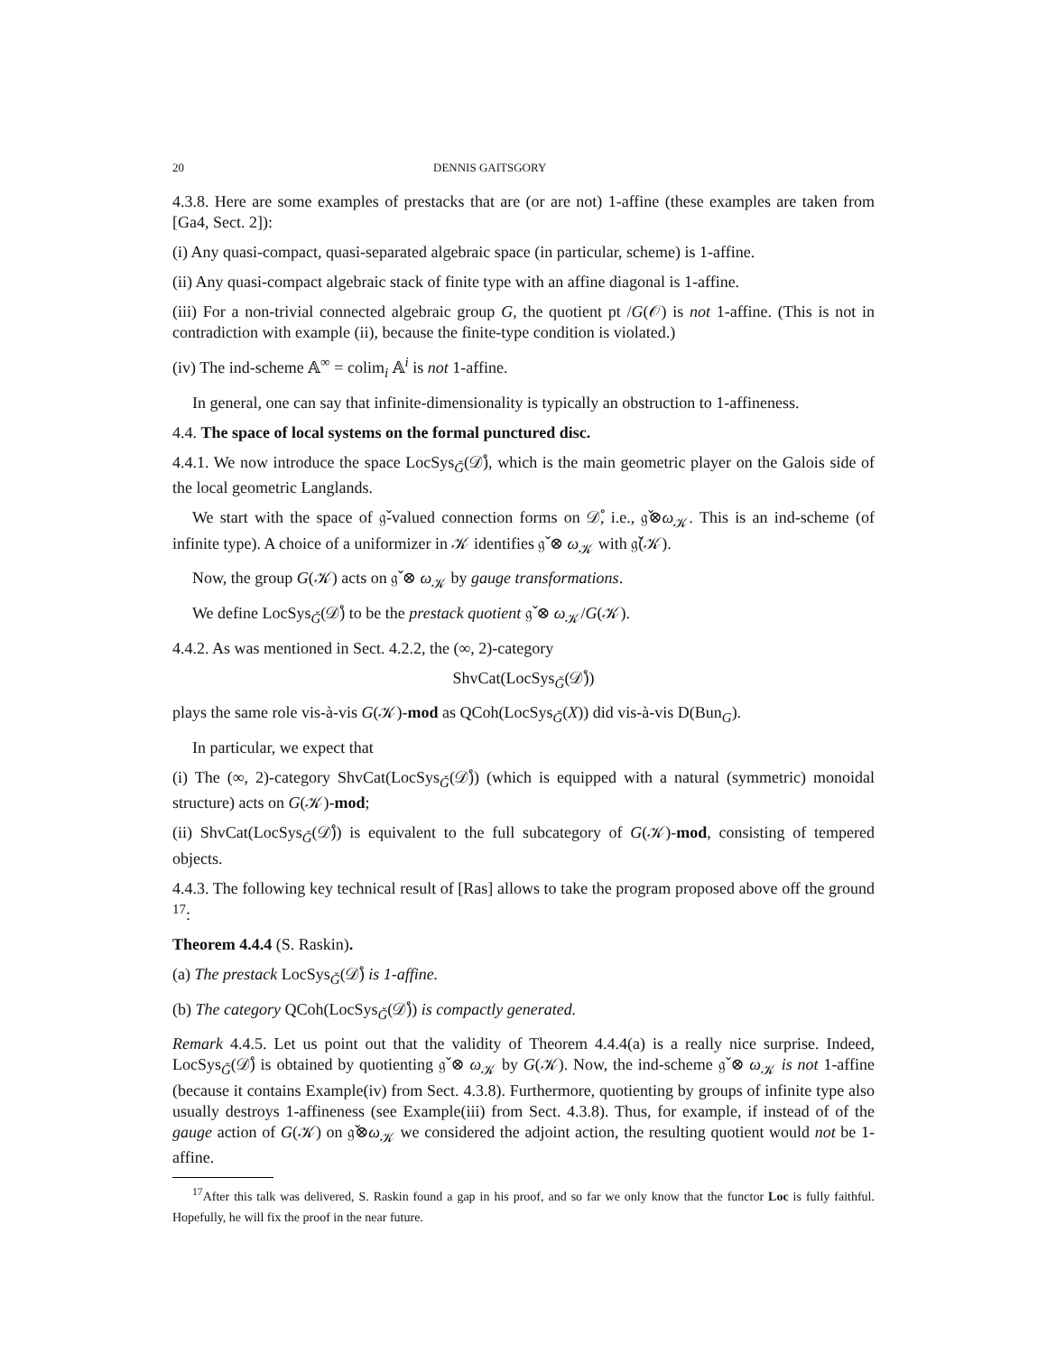20 DENNIS GAITSGORY
4.3.8. Here are some examples of prestacks that are (or are not) 1-affine (these examples are taken from [Ga4, Sect. 2]):
(i) Any quasi-compact, quasi-separated algebraic space (in particular, scheme) is 1-affine.
(ii) Any quasi-compact algebraic stack of finite type with an affine diagonal is 1-affine.
(iii) For a non-trivial connected algebraic group G, the quotient pt /G(𝒪) is not 1-affine. (This is not in contradiction with example (ii), because the finite-type condition is violated.)
(iv) The ind-scheme 𝔸<sup>∞</sup> = colim<sub>i</sub> 𝔸<sup>i</sup> is not 1-affine.
In general, one can say that infinite-dimensionality is typically an obstruction to 1-affineness.
4.4. The space of local systems on the formal punctured disc.
4.4.1. We now introduce the space LocSys<sub>Ǧ</sub>(𝒟̊), which is the main geometric player on the Galois side of the local geometric Langlands.
We start with the space of 𝔤̌-valued connection forms on 𝒟̊, i.e., 𝔤̌⊗ω<sub>𝒦</sub>. This is an ind-scheme (of infinite type). A choice of a uniformizer in 𝒦 identifies 𝔤̌ ⊗ ω<sub>𝒦</sub> with 𝔤̌(𝒦).
Now, the group G(𝒦) acts on 𝔤̌ ⊗ ω<sub>𝒦</sub> by gauge transformations.
We define LocSys<sub>Ǧ</sub>(𝒟̊) to be the prestack quotient 𝔤̌ ⊗ ω<sub>𝒦</sub>/G(𝒦).
4.4.2. As was mentioned in Sect. 4.2.2, the (∞, 2)-category
ShvCat(LocSys<sub>Ǧ</sub>(𝒟̊))
plays the same role vis-à-vis G(𝒦)-mod as QCoh(LocSys<sub>Ǧ</sub>(X)) did vis-à-vis D(Bun<sub>G</sub>).
In particular, we expect that
(i) The (∞, 2)-category ShvCat(LocSys<sub>Ǧ</sub>(𝒟̊)) (which is equipped with a natural (symmetric) monoidal structure) acts on G(𝒦)-mod;
(ii) ShvCat(LocSys<sub>Ǧ</sub>(𝒟̊)) is equivalent to the full subcategory of G(𝒦)-mod, consisting of tempered objects.
4.4.3. The following key technical result of [Ras] allows to take the program proposed above off the ground <sup>17</sup>:
Theorem 4.4.4 (S. Raskin).
(a) The prestack LocSys<sub>Ǧ</sub>(𝒟̊) is 1-affine.
(b) The category QCoh(LocSys<sub>Ǧ</sub>(𝒟̊)) is compactly generated.
Remark 4.4.5. Let us point out that the validity of Theorem 4.4.4(a) is a really nice surprise. Indeed, LocSys<sub>Ǧ</sub>(𝒟̊) is obtained by quotienting 𝔤̌ ⊗ ω<sub>𝒦</sub> by G(𝒦). Now, the ind-scheme 𝔤̌ ⊗ ω<sub>𝒦</sub> is not 1-affine (because it contains Example(iv) from Sect. 4.3.8). Furthermore, quotienting by groups of infinite type also usually destroys 1-affineness (see Example(iii) from Sect. 4.3.8). Thus, for example, if instead of of the gauge action of G(𝒦) on 𝔤̌⊗ω<sub>𝒦</sub> we considered the adjoint action, the resulting quotient would not be 1-affine.
<sup>17</sup> After this talk was delivered, S. Raskin found a gap in his proof, and so far we only know that the functor Loc is fully faithful. Hopefully, he will fix the proof in the near future.